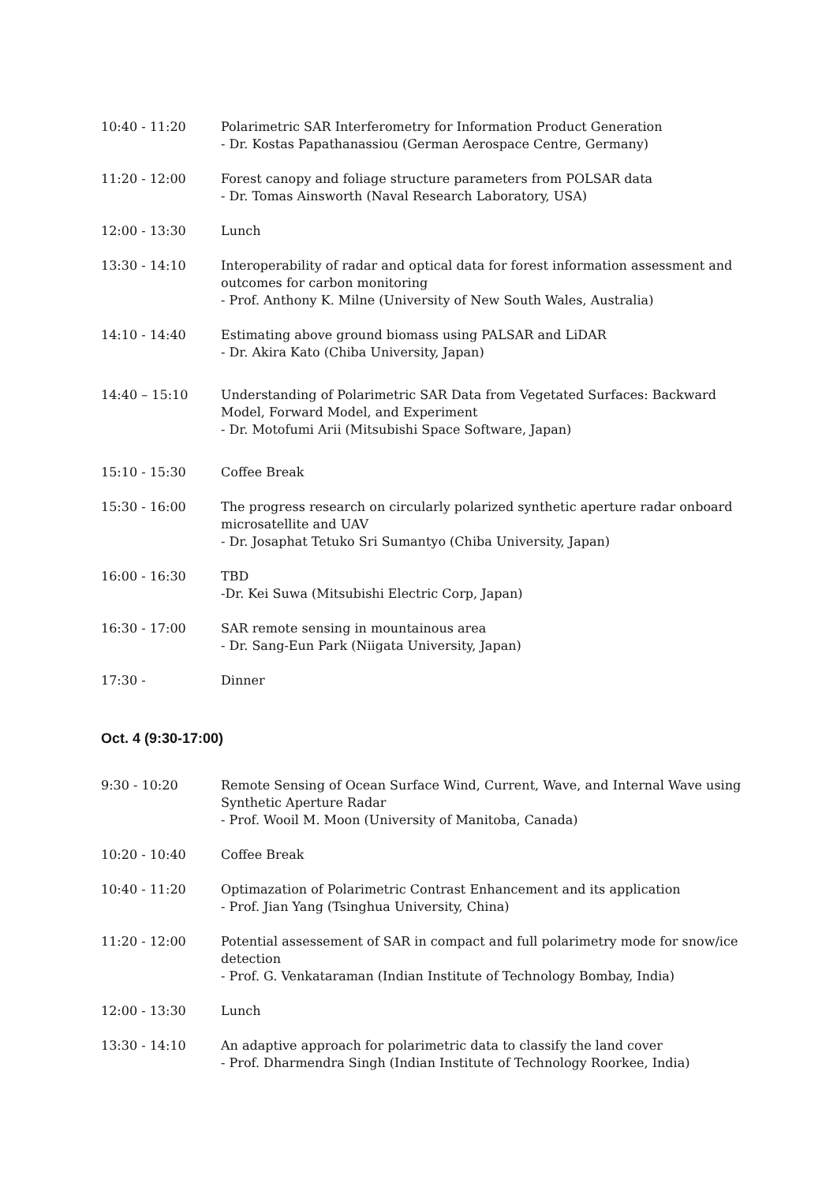| 10:40 - 11:20 | Polarimetric SAR Interferometry for Information Product Generation - Dr. Kostas Papathanassiou (German Aerospace Centre, Germany) |
| 11:20 - 12:00 | Forest canopy and foliage structure parameters from POLSAR data - Dr. Tomas Ainsworth (Naval Research Laboratory, USA) |
| 12:00 - 13:30 | Lunch |
| 13:30 - 14:10 | Interoperability of radar and optical data for forest information assessment and outcomes for carbon monitoring - Prof. Anthony K. Milne (University of New South Wales, Australia) |
| 14:10 - 14:40 | Estimating above ground biomass using PALSAR and LiDAR - Dr. Akira Kato (Chiba University, Japan) |
| 14:40 – 15:10 | Understanding of Polarimetric SAR Data from Vegetated Surfaces: Backward Model, Forward Model, and Experiment - Dr. Motofumi Arii (Mitsubishi Space Software, Japan) |
| 15:10 - 15:30 | Coffee Break |
| 15:30 - 16:00 | The progress research on circularly polarized synthetic aperture radar onboard microsatellite and UAV - Dr. Josaphat Tetuko Sri Sumantyo (Chiba University, Japan) |
| 16:00 - 16:30 | TBD -Dr. Kei Suwa (Mitsubishi Electric Corp, Japan) |
| 16:30 - 17:00 | SAR remote sensing in mountainous area - Dr. Sang-Eun Park (Niigata University, Japan) |
| 17:30 - | Dinner |
Oct. 4 (9:30-17:00)
| 9:30 - 10:20 | Remote Sensing of Ocean Surface Wind, Current, Wave, and Internal Wave using Synthetic Aperture Radar - Prof. Wooil M. Moon (University of Manitoba, Canada) |
| 10:20 - 10:40 | Coffee Break |
| 10:40 - 11:20 | Optimazation of Polarimetric Contrast Enhancement and its application - Prof. Jian Yang (Tsinghua University, China) |
| 11:20 - 12:00 | Potential assessement of SAR in compact and full polarimetry mode for snow/ice detection - Prof. G. Venkataraman (Indian Institute of Technology Bombay, India) |
| 12:00 - 13:30 | Lunch |
| 13:30 - 14:10 | An adaptive approach for polarimetric data to classify the land cover - Prof. Dharmendra Singh (Indian Institute of Technology Roorkee, India) |